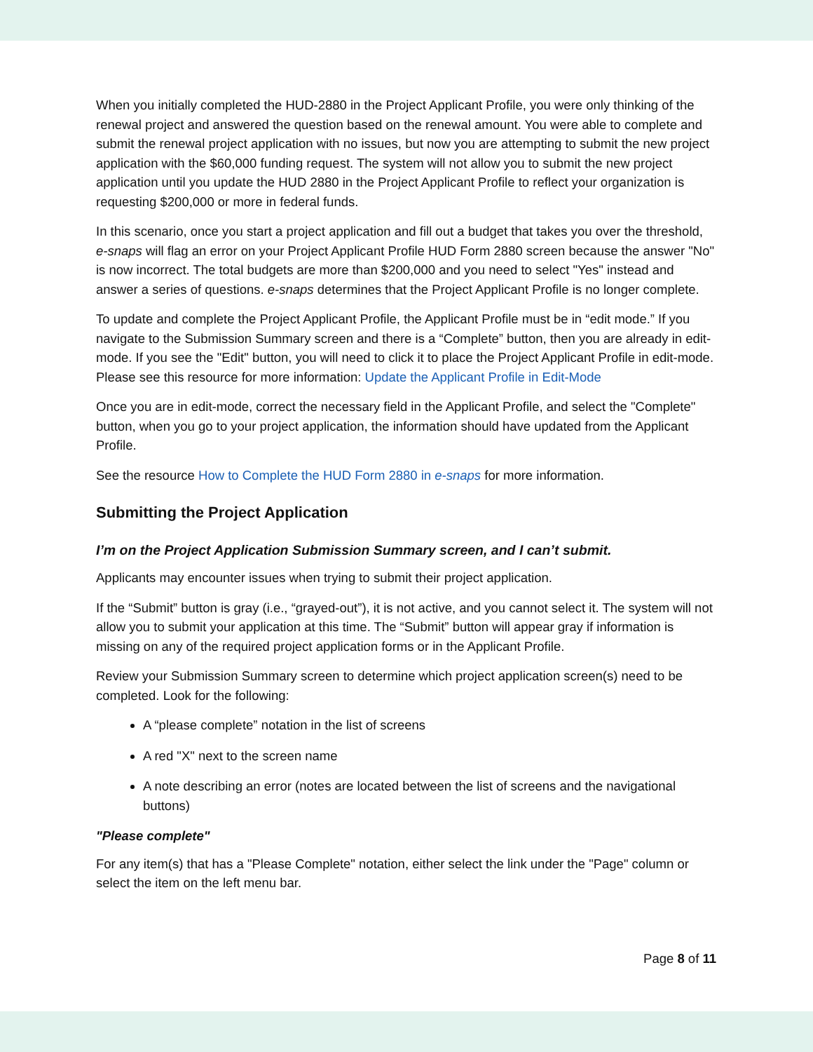When you initially completed the HUD-2880 in the Project Applicant Profile, you were only thinking of the renewal project and answered the question based on the renewal amount. You were able to complete and submit the renewal project application with no issues, but now you are attempting to submit the new project application with the $60,000 funding request. The system will not allow you to submit the new project application until you update the HUD 2880 in the Project Applicant Profile to reflect your organization is requesting $200,000 or more in federal funds.
In this scenario, once you start a project application and fill out a budget that takes you over the threshold, e-snaps will flag an error on your Project Applicant Profile HUD Form 2880 screen because the answer "No" is now incorrect. The total budgets are more than $200,000 and you need to select "Yes" instead and answer a series of questions. e-snaps determines that the Project Applicant Profile is no longer complete.
To update and complete the Project Applicant Profile, the Applicant Profile must be in “edit mode.” If you navigate to the Submission Summary screen and there is a “Complete” button, then you are already in edit-mode. If you see the "Edit" button, you will need to click it to place the Project Applicant Profile in edit-mode. Please see this resource for more information: Update the Applicant Profile in Edit-Mode
Once you are in edit-mode, correct the necessary field in the Applicant Profile, and select the "Complete" button, when you go to your project application, the information should have updated from the Applicant Profile.
See the resource How to Complete the HUD Form 2880 in e-snaps for more information.
Submitting the Project Application
I’m on the Project Application Submission Summary screen, and I can’t submit.
Applicants may encounter issues when trying to submit their project application.
If the “Submit” button is gray (i.e., “grayed-out”), it is not active, and you cannot select it. The system will not allow you to submit your application at this time. The “Submit” button will appear gray if information is missing on any of the required project application forms or in the Applicant Profile.
Review your Submission Summary screen to determine which project application screen(s) need to be completed. Look for the following:
A “please complete” notation in the list of screens
A red "X" next to the screen name
A note describing an error (notes are located between the list of screens and the navigational buttons)
"Please complete"
For any item(s) that has a "Please Complete" notation, either select the link under the "Page" column or select the item on the left menu bar.
Page 8 of 11